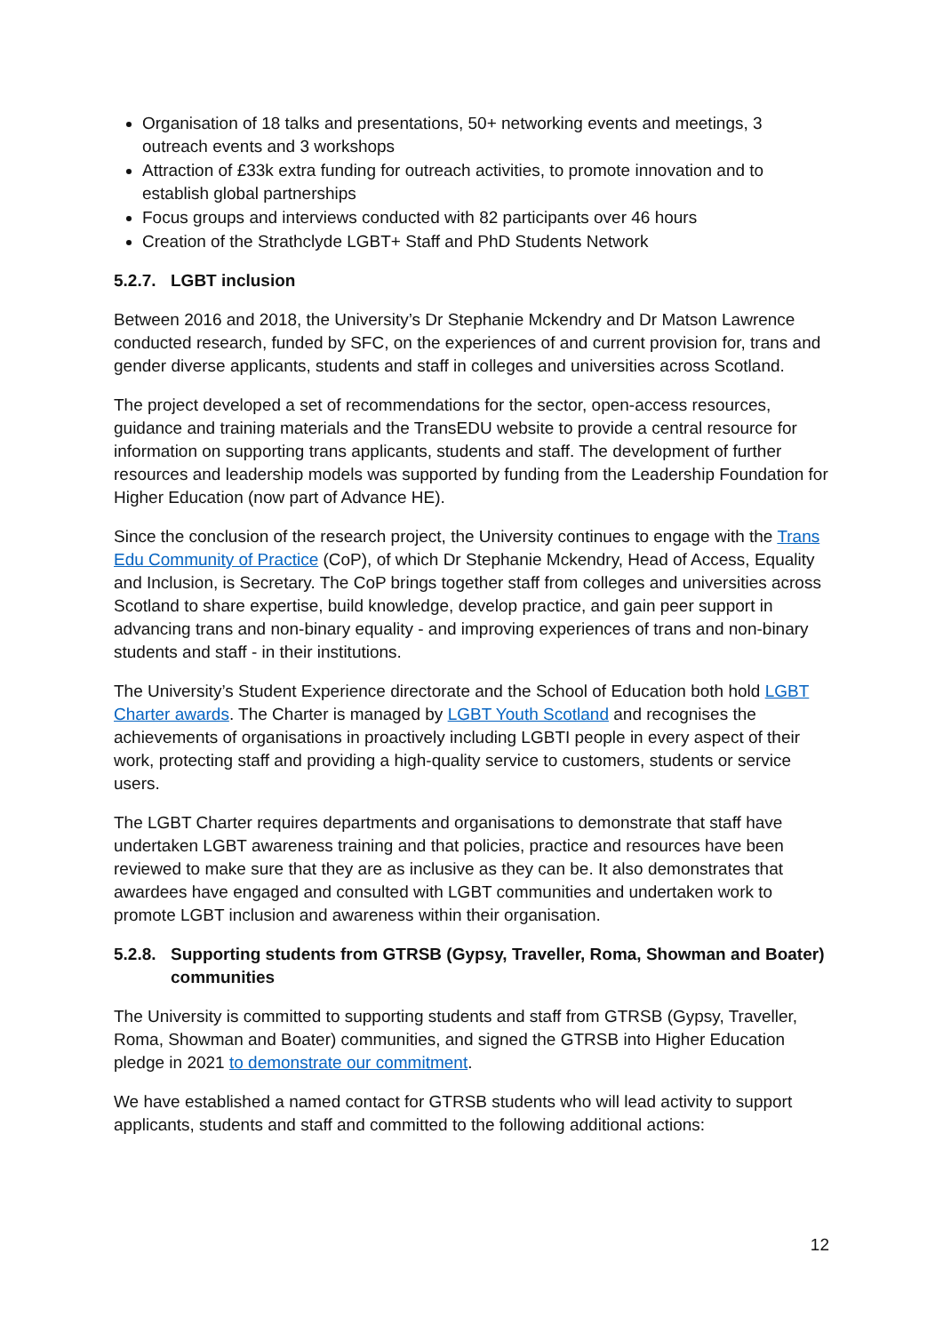Organisation of 18 talks and presentations, 50+ networking events and meetings, 3 outreach events and 3 workshops
Attraction of £33k extra funding for outreach activities, to promote innovation and to establish global partnerships
Focus groups and interviews conducted with 82 participants over 46 hours
Creation of the Strathclyde LGBT+ Staff and PhD Students Network
5.2.7. LGBT inclusion
Between 2016 and 2018, the University’s Dr Stephanie Mckendry and Dr Matson Lawrence conducted research, funded by SFC, on the experiences of and current provision for, trans and gender diverse applicants, students and staff in colleges and universities across Scotland.
The project developed a set of recommendations for the sector, open-access resources, guidance and training materials and the TransEDU website to provide a central resource for information on supporting trans applicants, students and staff. The development of further resources and leadership models was supported by funding from the Leadership Foundation for Higher Education (now part of Advance HE).
Since the conclusion of the research project, the University continues to engage with the Trans Edu Community of Practice (CoP), of which Dr Stephanie Mckendry, Head of Access, Equality and Inclusion, is Secretary. The CoP brings together staff from colleges and universities across Scotland to share expertise, build knowledge, develop practice, and gain peer support in advancing trans and non-binary equality - and improving experiences of trans and non-binary students and staff - in their institutions.
The University’s Student Experience directorate and the School of Education both hold LGBT Charter awards. The Charter is managed by LGBT Youth Scotland and recognises the achievements of organisations in proactively including LGBTI people in every aspect of their work, protecting staff and providing a high-quality service to customers, students or service users.
The LGBT Charter requires departments and organisations to demonstrate that staff have undertaken LGBT awareness training and that policies, practice and resources have been reviewed to make sure that they are as inclusive as they can be. It also demonstrates that awardees have engaged and consulted with LGBT communities and undertaken work to promote LGBT inclusion and awareness within their organisation.
5.2.8. Supporting students from GTRSB (Gypsy, Traveller, Roma, Showman and Boater) communities
The University is committed to supporting students and staff from GTRSB (Gypsy, Traveller, Roma, Showman and Boater) communities, and signed the GTRSB into Higher Education pledge in 2021 to demonstrate our commitment.
We have established a named contact for GTRSB students who will lead activity to support applicants, students and staff and committed to the following additional actions:
12